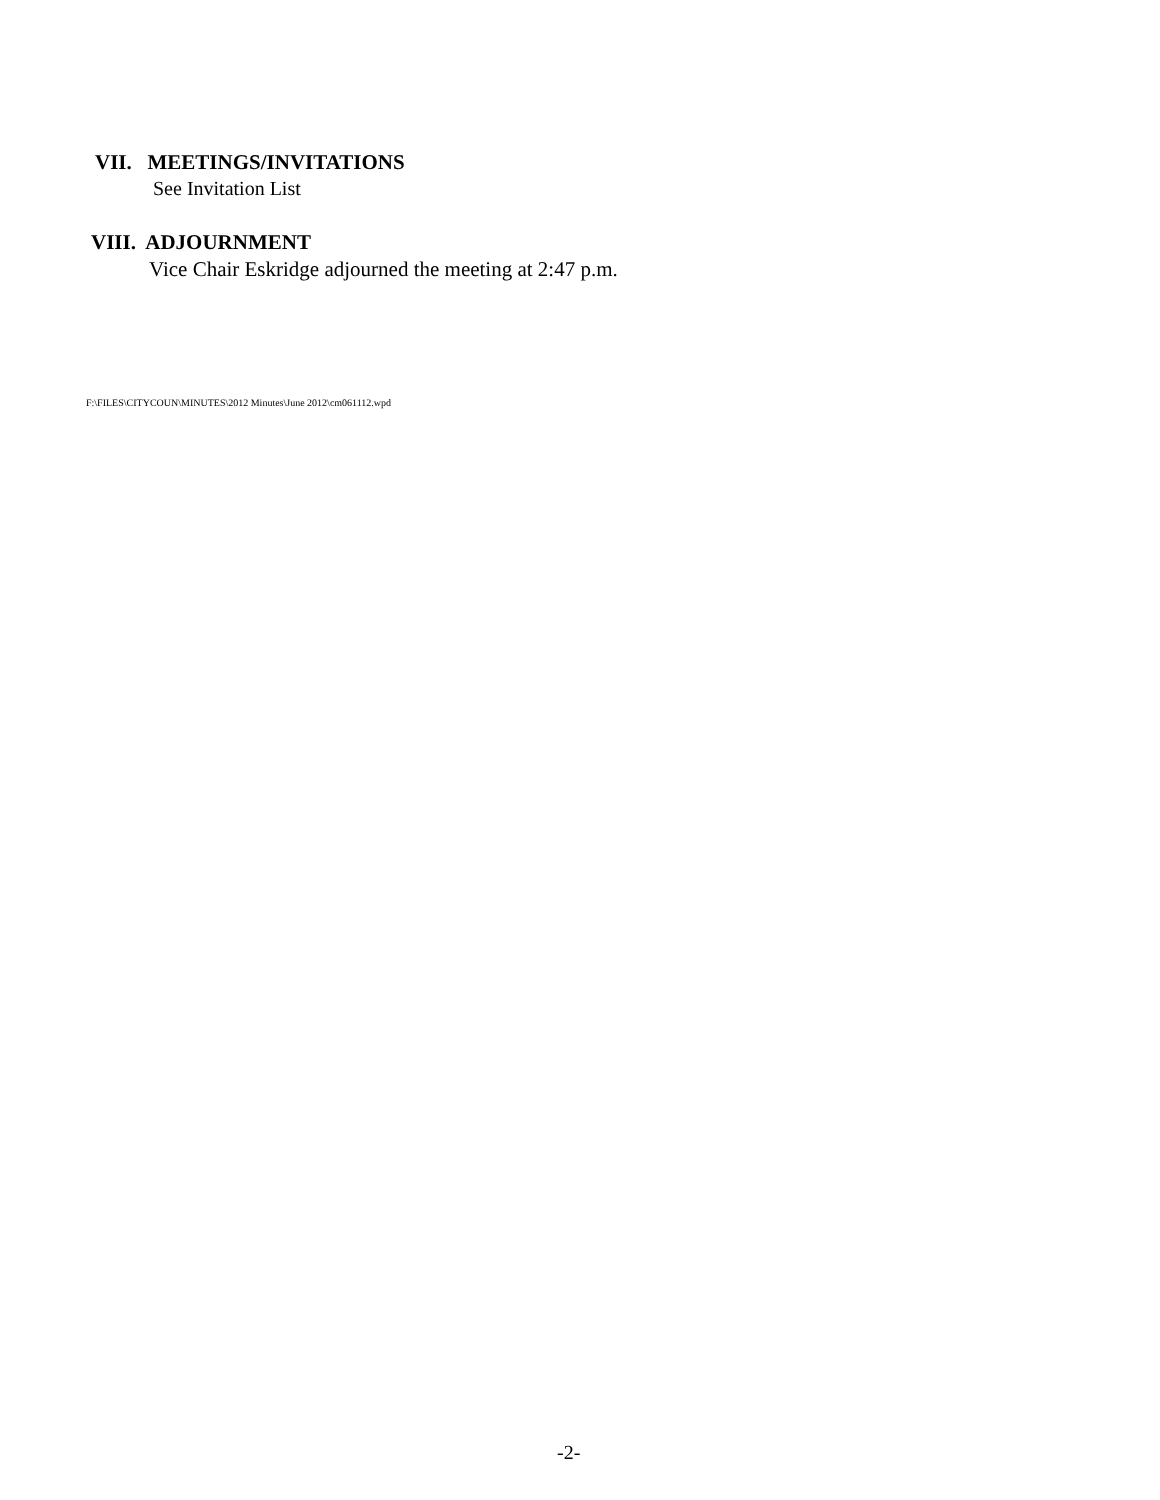VII. MEETINGS/INVITATIONS
See Invitation List
VIII. ADJOURNMENT
Vice Chair Eskridge adjourned the meeting at 2:47 p.m.
F:\FILES\CITYCOUN\MINUTES\2012 Minutes\June 2012\cm061112.wpd
-2-